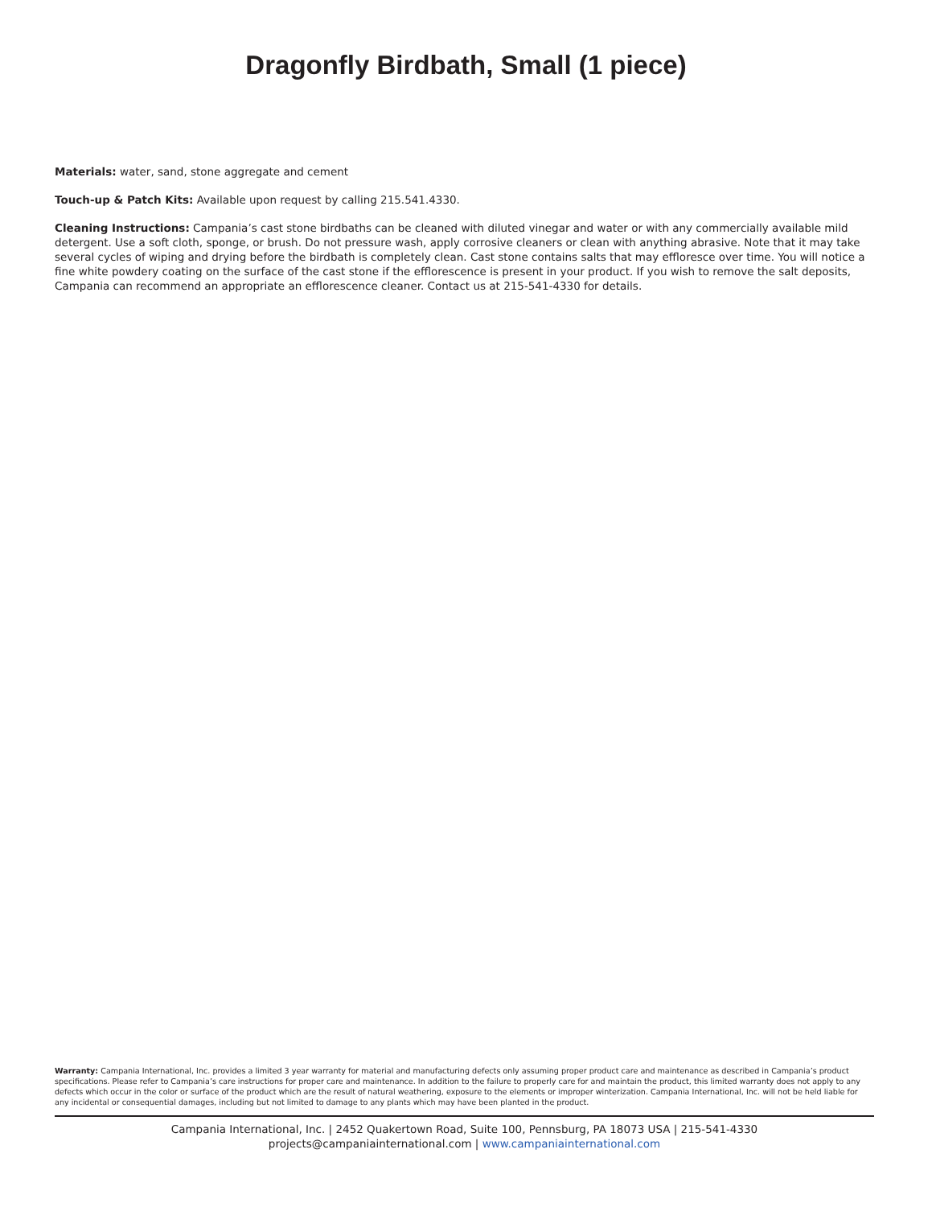Dragonfly Birdbath, Small (1 piece)
Materials: water, sand, stone aggregate and cement
Touch-up & Patch Kits: Available upon request by calling 215.541.4330.
Cleaning Instructions: Campania’s cast stone birdbaths can be cleaned with diluted vinegar and water or with any commercially available mild detergent. Use a soft cloth, sponge, or brush. Do not pressure wash, apply corrosive cleaners or clean with anything abrasive. Note that it may take several cycles of wiping and drying before the birdbath is completely clean. Cast stone contains salts that may effloresce over time. You will notice a fine white powdery coating on the surface of the cast stone if the efflorescence is present in your product. If you wish to remove the salt deposits, Campania can recommend an appropriate an efflorescence cleaner. Contact us at 215-541-4330 for details.
Warranty: Campania International, Inc. provides a limited 3 year warranty for material and manufacturing defects only assuming proper product care and maintenance as described in Campania’s product specifications. Please refer to Campania’s care instructions for proper care and maintenance. In addition to the failure to properly care for and maintain the product, this limited warranty does not apply to any defects which occur in the color or surface of the product which are the result of natural weathering, exposure to the elements or improper winterization. Campania International, Inc. will not be held liable for any incidental or consequential damages, including but not limited to damage to any plants which may have been planted in the product.
Campania International, Inc. | 2452 Quakertown Road, Suite 100, Pennsburg, PA 18073 USA | 215-541-4330
projects@campaniainternational.com | www.campaniainternational.com